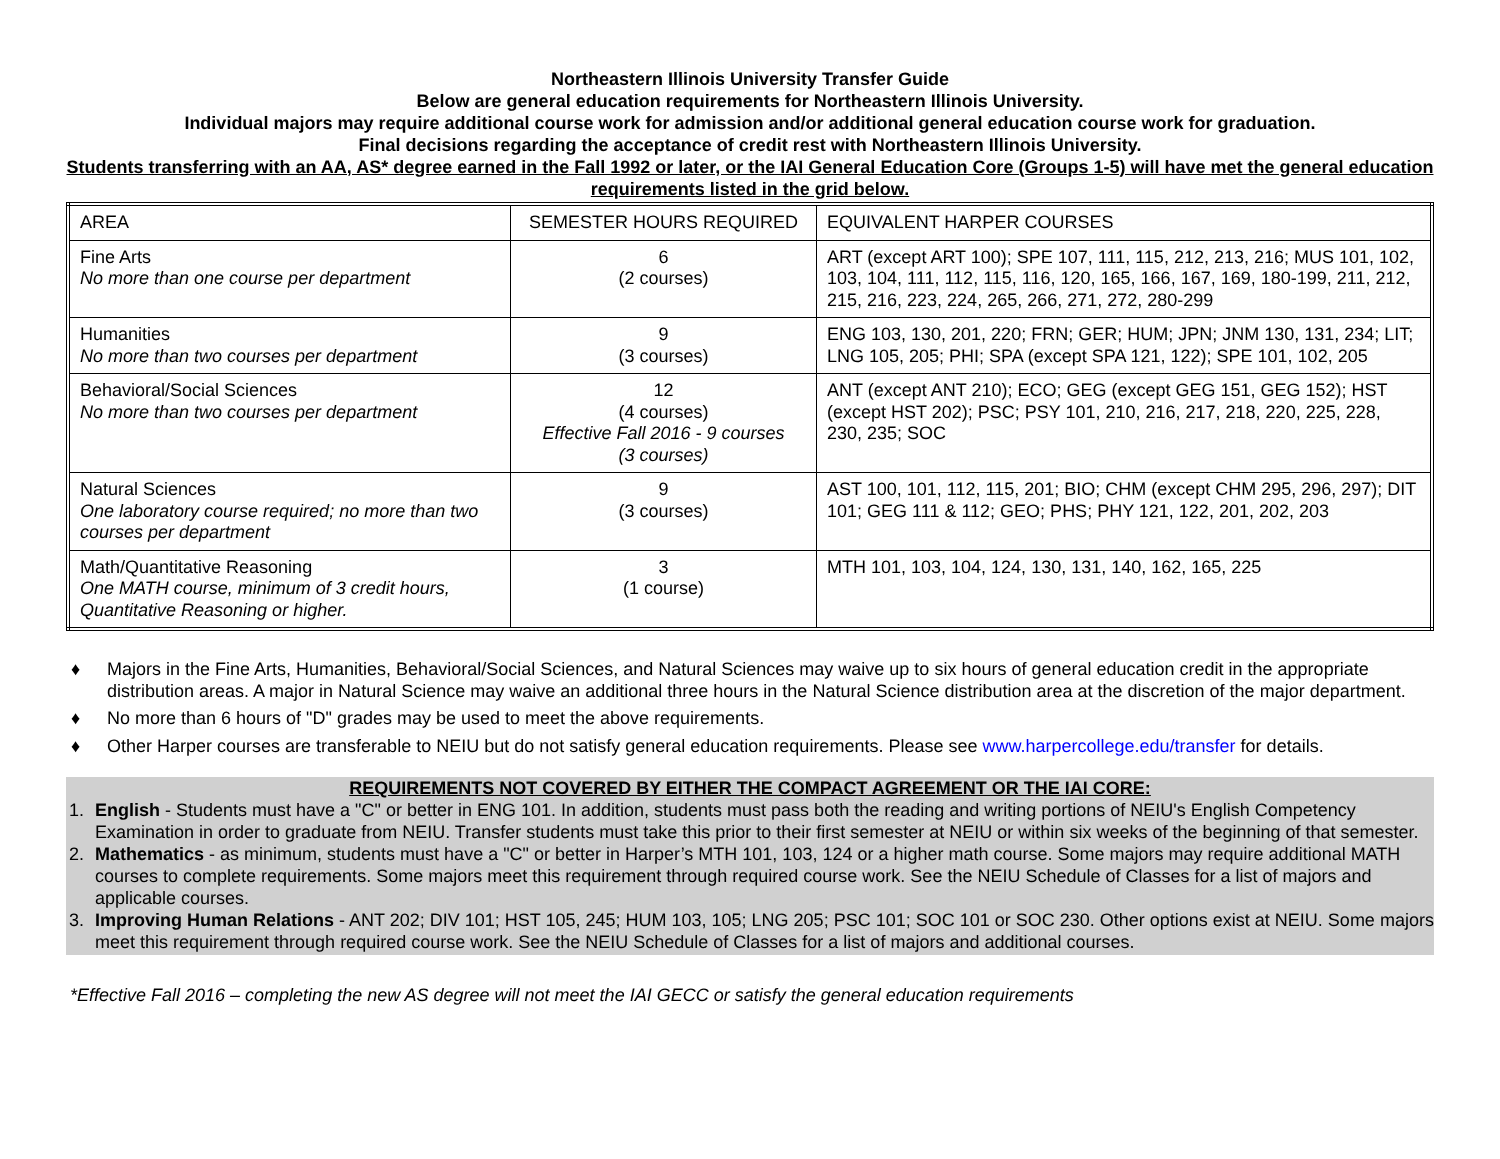Northeastern Illinois University Transfer Guide
Below are general education requirements for Northeastern Illinois University.
Individual majors may require additional course work for admission and/or additional general education course work for graduation.
Final decisions regarding the acceptance of credit rest with Northeastern Illinois University.
Students transferring with an AA, AS* degree earned in the Fall 1992 or later, or the IAI General Education Core (Groups 1-5) will have met the general education requirements listed in the grid below.
| AREA | SEMESTER HOURS REQUIRED | EQUIVALENT HARPER COURSES |
| Fine Arts No more than one course per department | 6 (2 courses) | ART (except ART 100); SPE 107, 111, 115, 212, 213, 216; MUS 101, 102, 103, 104, 111, 112, 115, 116, 120, 165, 166, 167, 169, 180-199, 211, 212, 215, 216, 223, 224, 265, 266, 271, 272, 280-299 |
| Humanities No more than two courses per department | 9 (3 courses) | ENG 103, 130, 201, 220; FRN; GER; HUM; JPN; JNM 130, 131, 234; LIT; LNG 105, 205; PHI; SPA (except SPA 121, 122); SPE 101, 102, 205 |
| Behavioral/Social Sciences No more than two courses per department | 12 (4 courses) Effective Fall 2016 - 9 courses (3 courses) | ANT (except ANT 210); ECO; GEG (except GEG 151, GEG 152); HST (except HST 202); PSC; PSY 101, 210, 216, 217, 218, 220, 225, 228, 230, 235; SOC |
| Natural Sciences One laboratory course required; no more than two courses per department | 9 (3 courses) | AST 100, 101, 112, 115, 201; BIO; CHM (except CHM 295, 296, 297); DIT 101; GEG 111 & 112; GEO; PHS; PHY 121, 122, 201, 202, 203 |
| Math/Quantitative Reasoning One MATH course, minimum of 3 credit hours, Quantitative Reasoning or higher. | 3 (1 course) | MTH 101, 103, 104, 124, 130, 131, 140, 162, 165, 225 |
♦ Majors in the Fine Arts, Humanities, Behavioral/Social Sciences, and Natural Sciences may waive up to six hours of general education credit in the appropriate distribution areas. A major in Natural Science may waive an additional three hours in the Natural Science distribution area at the discretion of the major department.
♦ No more than 6 hours of "D" grades may be used to meet the above requirements.
♦ Other Harper courses are transferable to NEIU but do not satisfy general education requirements. Please see www.harpercollege.edu/transfer for details.
REQUIREMENTS NOT COVERED BY EITHER THE COMPACT AGREEMENT OR THE IAI CORE:
1. English - Students must have a "C" or better in ENG 101. In addition, students must pass both the reading and writing portions of NEIU's English Competency Examination in order to graduate from NEIU. Transfer students must take this prior to their first semester at NEIU or within six weeks of the beginning of that semester.
2. Mathematics - as minimum, students must have a "C" or better in Harper’s MTH 101, 103, 124 or a higher math course. Some majors may require additional MATH courses to complete requirements. Some majors meet this requirement through required course work. See the NEIU Schedule of Classes for a list of majors and applicable courses.
3. Improving Human Relations - ANT 202; DIV 101; HST 105, 245; HUM 103, 105; LNG 205; PSC 101; SOC 101 or SOC 230. Other options exist at NEIU. Some majors meet this requirement through required course work. See the NEIU Schedule of Classes for a list of majors and additional courses.
*Effective Fall 2016 – completing the new AS degree will not meet the IAI GECC or satisfy the general education requirements